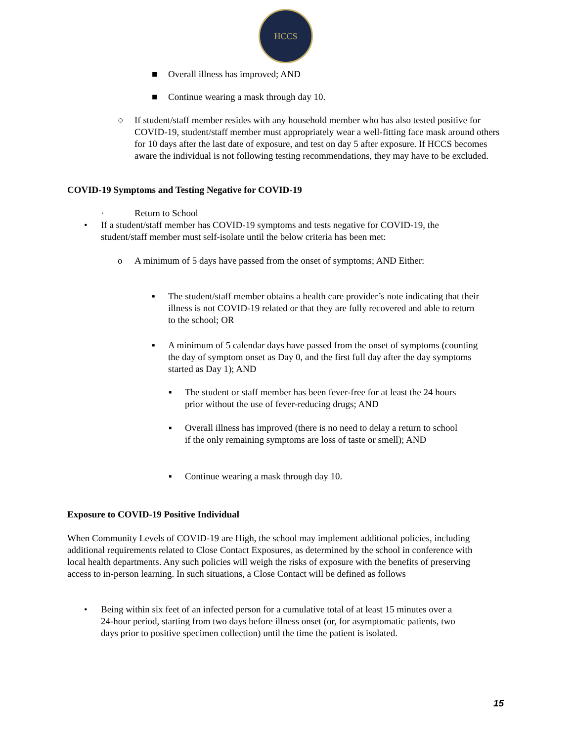HCCS
■
Overall illness has improved; AND
■
Continue wearing a mask through day 10.
○
If student/staff member resides with any household member who has also tested positive for COVID-19, student/staff member must appropriately wear a well-fitting face mask around others for 10 days after the last date of exposure, and test on day 5 after exposure. If HCCS becomes aware the individual is not following testing recommendations, they may have to be excluded.
COVID-19 Symptoms and Testing Negative for COVID-19
· Return to School
•
If a student/staff member has COVID-19 symptoms and tests negative for COVID-19, the student/staff member must self-isolate until the below criteria has been met:
o
A minimum of 5 days have passed from the onset of symptoms; AND Either:
▪
The student/staff member obtains a health care provider’s note indicating that their illness is not COVID-19 related or that they are fully recovered and able to return to the school; OR
▪
A minimum of 5 calendar days have passed from the onset of symptoms (counting the day of symptom onset as Day 0, and the first full day after the day symptoms started as Day 1); AND
▪
The student or staff member has been fever-free for at least the 24 hours prior without the use of fever-reducing drugs; AND
▪
Overall illness has improved (there is no need to delay a return to school if the only remaining symptoms are loss of taste or smell); AND
▪
Continue wearing a mask through day 10.
Exposure to COVID-19 Positive Individual
When Community Levels of COVID-19 are High, the school may implement additional policies, including additional requirements related to Close Contact Exposures, as determined by the school in conference with local health departments. Any such policies will weigh the risks of exposure with the benefits of preserving access to in-person learning. In such situations, a Close Contact will be defined as follows
•
Being within six feet of an infected person for a cumulative total of at least 15 minutes over a 24-hour period, starting from two days before illness onset (or, for asymptomatic patients, two days prior to positive specimen collection) until the time the patient is isolated.
15